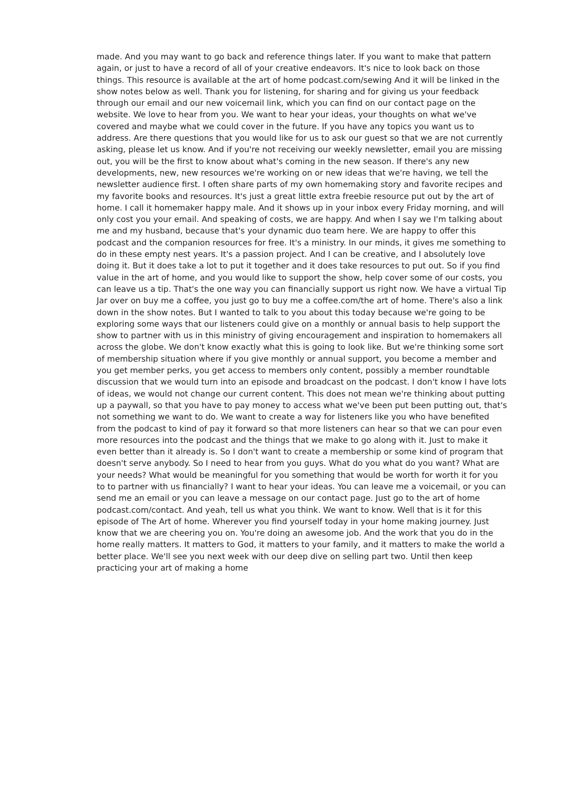made. And you may want to go back and reference things later. If you want to make that pattern again, or just to have a record of all of your creative endeavors. It's nice to look back on those things. This resource is available at the art of home podcast.com/sewing And it will be linked in the show notes below as well. Thank you for listening, for sharing and for giving us your feedback through our email and our new voicemail link, which you can find on our contact page on the website. We love to hear from you. We want to hear your ideas, your thoughts on what we've covered and maybe what we could cover in the future. If you have any topics you want us to address. Are there questions that you would like for us to ask our guest so that we are not currently asking, please let us know. And if you're not receiving our weekly newsletter, email you are missing out, you will be the first to know about what's coming in the new season. If there's any new developments, new, new resources we're working on or new ideas that we're having, we tell the newsletter audience first. I often share parts of my own homemaking story and favorite recipes and my favorite books and resources. It's just a great little extra freebie resource put out by the art of home. I call it homemaker happy male. And it shows up in your inbox every Friday morning, and will only cost you your email. And speaking of costs, we are happy. And when I say we I'm talking about me and my husband, because that's your dynamic duo team here. We are happy to offer this podcast and the companion resources for free. It's a ministry. In our minds, it gives me something to do in these empty nest years. It's a passion project. And I can be creative, and I absolutely love doing it. But it does take a lot to put it together and it does take resources to put out. So if you find value in the art of home, and you would like to support the show, help cover some of our costs, you can leave us a tip. That's the one way you can financially support us right now. We have a virtual Tip Jar over on buy me a coffee, you just go to buy me a coffee.com/the art of home. There's also a link down in the show notes. But I wanted to talk to you about this today because we're going to be exploring some ways that our listeners could give on a monthly or annual basis to help support the show to partner with us in this ministry of giving encouragement and inspiration to homemakers all across the globe. We don't know exactly what this is going to look like. But we're thinking some sort of membership situation where if you give monthly or annual support, you become a member and you get member perks, you get access to members only content, possibly a member roundtable discussion that we would turn into an episode and broadcast on the podcast. I don't know I have lots of ideas, we would not change our current content. This does not mean we're thinking about putting up a paywall, so that you have to pay money to access what we've been put been putting out, that's not something we want to do. We want to create a way for listeners like you who have benefited from the podcast to kind of pay it forward so that more listeners can hear so that we can pour even more resources into the podcast and the things that we make to go along with it. Just to make it even better than it already is. So I don't want to create a membership or some kind of program that doesn't serve anybody. So I need to hear from you guys. What do you what do you want? What are your needs? What would be meaningful for you something that would be worth for worth it for you to to partner with us financially? I want to hear your ideas. You can leave me a voicemail, or you can send me an email or you can leave a message on our contact page. Just go to the art of home podcast.com/contact. And yeah, tell us what you think. We want to know. Well that is it for this episode of The Art of home. Wherever you find yourself today in your home making journey. Just know that we are cheering you on. You're doing an awesome job. And the work that you do in the home really matters. It matters to God, it matters to your family, and it matters to make the world a better place. We'll see you next week with our deep dive on selling part two. Until then keep practicing your art of making a home